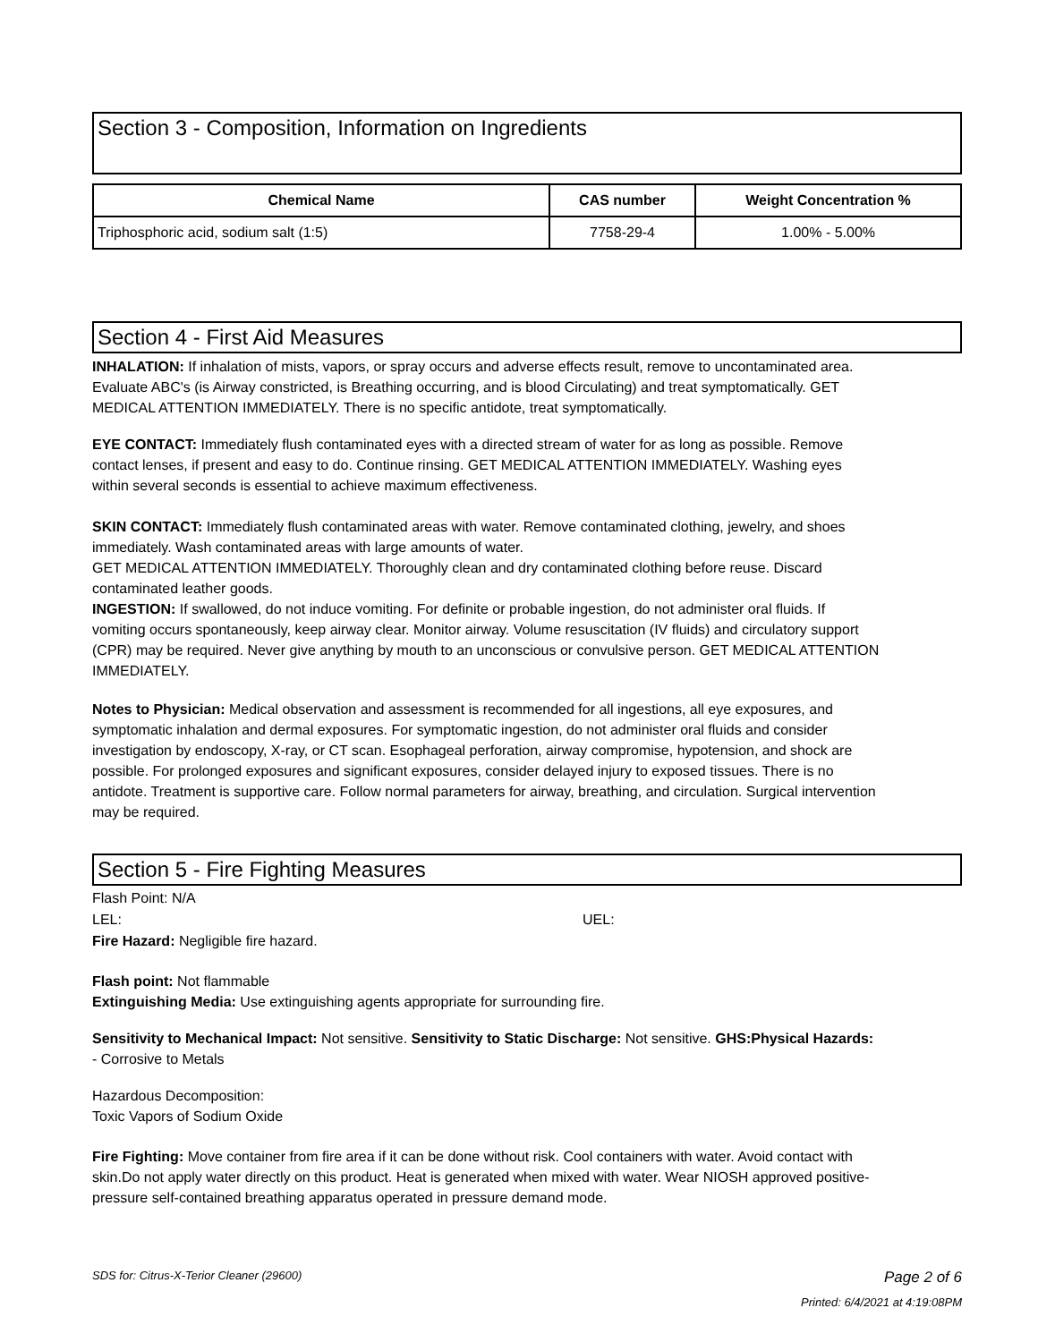Section 3 - Composition, Information on Ingredients
| Chemical Name | CAS number | Weight Concentration % |
| --- | --- | --- |
| Triphosphoric acid, sodium salt (1:5) | 7758-29-4 | 1.00% - 5.00% |
Section 4 - First Aid Measures
INHALATION: If inhalation of mists, vapors, or spray occurs and adverse effects result, remove to uncontaminated area. Evaluate ABC's (is Airway constricted, is Breathing occurring, and is blood Circulating) and treat symptomatically. GET MEDICAL ATTENTION IMMEDIATELY. There is no specific antidote, treat symptomatically.
EYE CONTACT: Immediately flush contaminated eyes with a directed stream of water for as long as possible. Remove contact lenses, if present and easy to do. Continue rinsing. GET MEDICAL ATTENTION IMMEDIATELY. Washing eyes within several seconds is essential to achieve maximum effectiveness.
SKIN CONTACT: Immediately flush contaminated areas with water. Remove contaminated clothing, jewelry, and shoes immediately. Wash contaminated areas with large amounts of water.
GET MEDICAL ATTENTION IMMEDIATELY. Thoroughly clean and dry contaminated clothing before reuse. Discard contaminated leather goods.
INGESTION: If swallowed, do not induce vomiting. For definite or probable ingestion, do not administer oral fluids. If vomiting occurs spontaneously, keep airway clear. Monitor airway. Volume resuscitation (IV fluids) and circulatory support (CPR) may be required. Never give anything by mouth to an unconscious or convulsive person. GET MEDICAL ATTENTION IMMEDIATELY.
Notes to Physician: Medical observation and assessment is recommended for all ingestions, all eye exposures, and symptomatic inhalation and dermal exposures. For symptomatic ingestion, do not administer oral fluids and consider investigation by endoscopy, X-ray, or CT scan. Esophageal perforation, airway compromise, hypotension, and shock are possible. For prolonged exposures and significant exposures, consider delayed injury to exposed tissues. There is no antidote. Treatment is supportive care. Follow normal parameters for airway, breathing, and circulation. Surgical intervention may be required.
Section 5 - Fire Fighting Measures
Flash Point: N/A
LEL: UEL:
Fire Hazard: Negligible fire hazard.
Flash point: Not flammable
Extinguishing Media: Use extinguishing agents appropriate for surrounding fire.
Sensitivity to Mechanical Impact: Not sensitive. Sensitivity to Static Discharge: Not sensitive. GHS:Physical Hazards: - Corrosive to Metals
Hazardous Decomposition:
Toxic Vapors of Sodium Oxide
Fire Fighting: Move container from fire area if it can be done without risk. Cool containers with water. Avoid contact with skin.Do not apply water directly on this product. Heat is generated when mixed with water. Wear NIOSH approved positive-pressure self-contained breathing apparatus operated in pressure demand mode.
SDS for: Citrus-X-Terior Cleaner (29600) Page 2 of 6
Printed: 6/4/2021 at 4:19:08PM